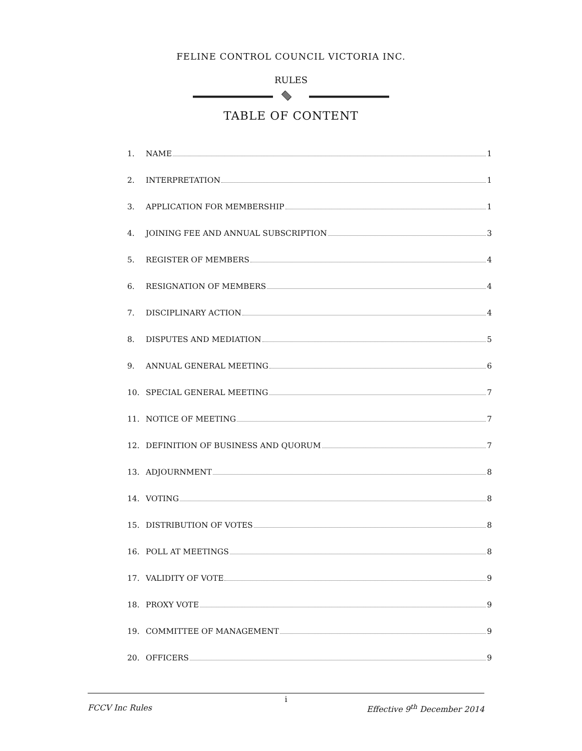FELINE CONTROL COUNCIL VICTORIA INC.
RULES
TABLE OF CONTENT
1. NAME 1
2. INTERPRETATION 1
3. APPLICATION FOR MEMBERSHIP 1
4. JOINING FEE AND ANNUAL SUBSCRIPTION 3
5. REGISTER OF MEMBERS 4
6. RESIGNATION OF MEMBERS 4
7. DISCIPLINARY ACTION 4
8. DISPUTES AND MEDIATION 5
9. ANNUAL GENERAL MEETING 6
10. SPECIAL GENERAL MEETING 7
11. NOTICE OF MEETING 7
12. DEFINITION OF BUSINESS AND QUORUM 7
13. ADJOURNMENT 8
14. VOTING 8
15. DISTRIBUTION OF VOTES 8
16. POLL AT MEETINGS 8
17. VALIDITY OF VOTE 9
18. PROXY VOTE 9
19. COMMITTEE OF MANAGEMENT 9
20. OFFICERS 9
i
FCCV Inc Rules Effective 9<sup>th</sup> December 2014